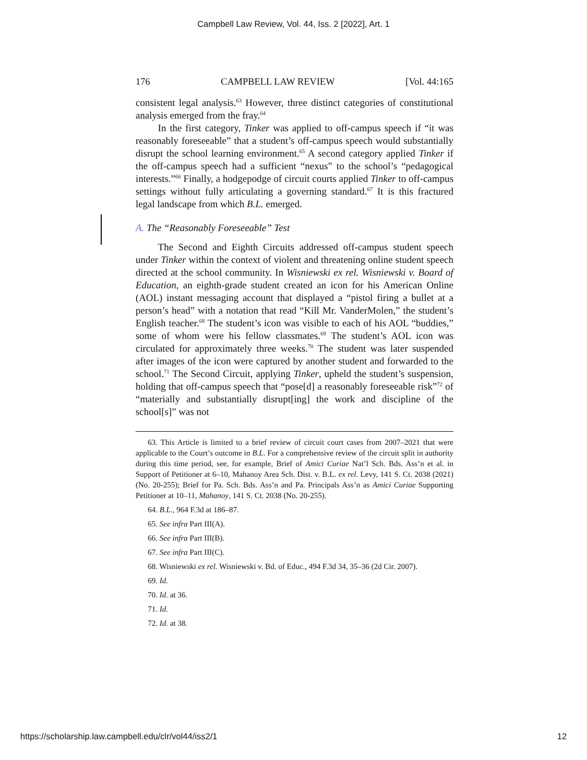Campbell Law Review, Vol. 44, Iss. 2 [2022], Art. 1
176 CAMPBELL LAW REVIEW [Vol. 44:165
consistent legal analysis.<sup>63</sup> However, three distinct categories of constitutional analysis emerged from the fray.<sup>64</sup>
In the first category, Tinker was applied to off-campus speech if “it was reasonably foreseeable” that a student’s off-campus speech would substantially disrupt the school learning environment.<sup>65</sup> A second category applied Tinker if the off-campus speech had a sufficient “nexus” to the school’s “pedagogical interests.”<sup>66</sup> Finally, a hodgepodge of circuit courts applied Tinker to off-campus settings without fully articulating a governing standard.<sup>67</sup> It is this fractured legal landscape from which B.L. emerged.
A. The “Reasonably Foreseeable” Test
The Second and Eighth Circuits addressed off-campus student speech under Tinker within the context of violent and threatening online student speech directed at the school community. In Wisniewski ex rel. Wisniewski v. Board of Education, an eighth-grade student created an icon for his American Online (AOL) instant messaging account that displayed a “pistol firing a bullet at a person’s head” with a notation that read “Kill Mr. VanderMolen,” the student’s English teacher.<sup>68</sup> The student’s icon was visible to each of his AOL “buddies,” some of whom were his fellow classmates.<sup>69</sup> The student’s AOL icon was circulated for approximately three weeks.<sup>70</sup> The student was later suspended after images of the icon were captured by another student and forwarded to the school.<sup>71</sup> The Second Circuit, applying Tinker, upheld the student’s suspension, holding that off-campus speech that “pose[d] a reasonably foreseeable risk”<sup>72</sup> of “materially and substantially disrupt[ing] the work and discipline of the school[s]” was not
63. This Article is limited to a brief review of circuit court cases from 2007–2021 that were applicable to the Court’s outcome in B.L. For a comprehensive review of the circuit split in authority during this time period, see, for example, Brief of Amici Curiae Nat’l Sch. Bds. Ass’n et al. in Support of Petitioner at 6–10, Mahanoy Area Sch. Dist. v. B.L. ex rel. Levy, 141 S. Ct. 2038 (2021) (No. 20-255); Brief for Pa. Sch. Bds. Ass’n and Pa. Principals Ass’n as Amici Curiae Supporting Petitioner at 10–11, Mahanoy, 141 S. Ct. 2038 (No. 20-255).
64. B.L., 964 F.3d at 186–87.
65. See infra Part III(A).
66. See infra Part III(B).
67. See infra Part III(C).
68. Wisniewski ex rel. Wisniewski v. Bd. of Educ., 494 F.3d 34, 35–36 (2d Cir. 2007).
69. Id.
70. Id. at 36.
71. Id.
72. Id. at 38.
https://scholarship.law.campbell.edu/clr/vol44/iss2/1 12